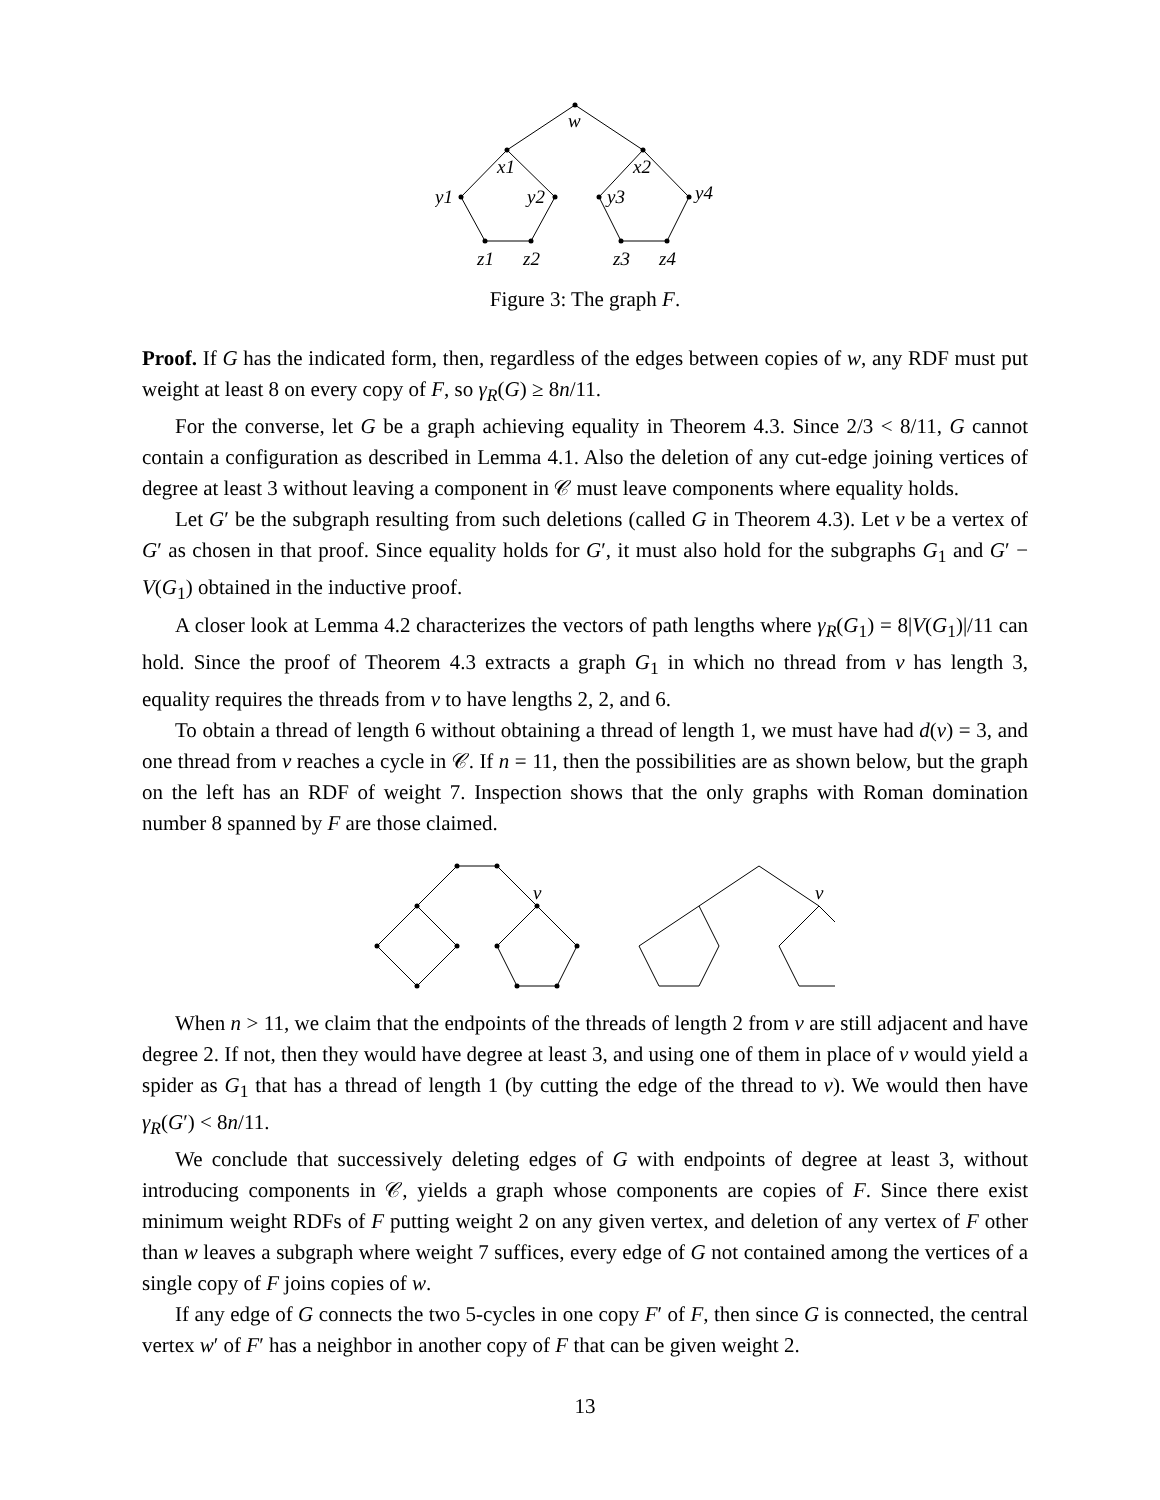w
x1
x2
y1
y2
y3
y4
z1
z2
z3
z4
Figure 3: The graph F.
Proof. If G has the indicated form, then, regardless of the edges between copies of w, any RDF must put weight at least 8 on every copy of F, so γ<sub>R</sub>(G) ≥ 8n/11.
For the converse, let G be a graph achieving equality in Theorem 4.3. Since 2/3 < 8/11, G cannot contain a configuration as described in Lemma 4.1. Also the deletion of any cut-edge joining vertices of degree at least 3 without leaving a component in 𝒞 must leave components where equality holds.
Let G′ be the subgraph resulting from such deletions (called G in Theorem 4.3). Let v be a vertex of G′ as chosen in that proof. Since equality holds for G′, it must also hold for the subgraphs G<sub>1</sub> and G′ − V(G<sub>1</sub>) obtained in the inductive proof.
A closer look at Lemma 4.2 characterizes the vectors of path lengths where γ<sub>R</sub>(G<sub>1</sub>) = 8|V(G<sub>1</sub>)|/11 can hold. Since the proof of Theorem 4.3 extracts a graph G<sub>1</sub> in which no thread from v has length 3, equality requires the threads from v to have lengths 2, 2, and 6.
To obtain a thread of length 6 without obtaining a thread of length 1, we must have had d(v) = 3, and one thread from v reaches a cycle in 𝒞. If n = 11, then the possibilities are as shown below, but the graph on the left has an RDF of weight 7. Inspection shows that the only graphs with Roman domination number 8 spanned by F are those claimed.
v
v
When n > 11, we claim that the endpoints of the threads of length 2 from v are still adjacent and have degree 2. If not, then they would have degree at least 3, and using one of them in place of v would yield a spider as G<sub>1</sub> that has a thread of length 1 (by cutting the edge of the thread to v). We would then have γ<sub>R</sub>(G′) < 8n/11.
We conclude that successively deleting edges of G with endpoints of degree at least 3, without introducing components in 𝒞, yields a graph whose components are copies of F. Since there exist minimum weight RDFs of F putting weight 2 on any given vertex, and deletion of any vertex of F other than w leaves a subgraph where weight 7 suffices, every edge of G not contained among the vertices of a single copy of F joins copies of w.
If any edge of G connects the two 5-cycles in one copy F′ of F, then since G is connected, the central vertex w′ of F′ has a neighbor in another copy of F that can be given weight 2.
13